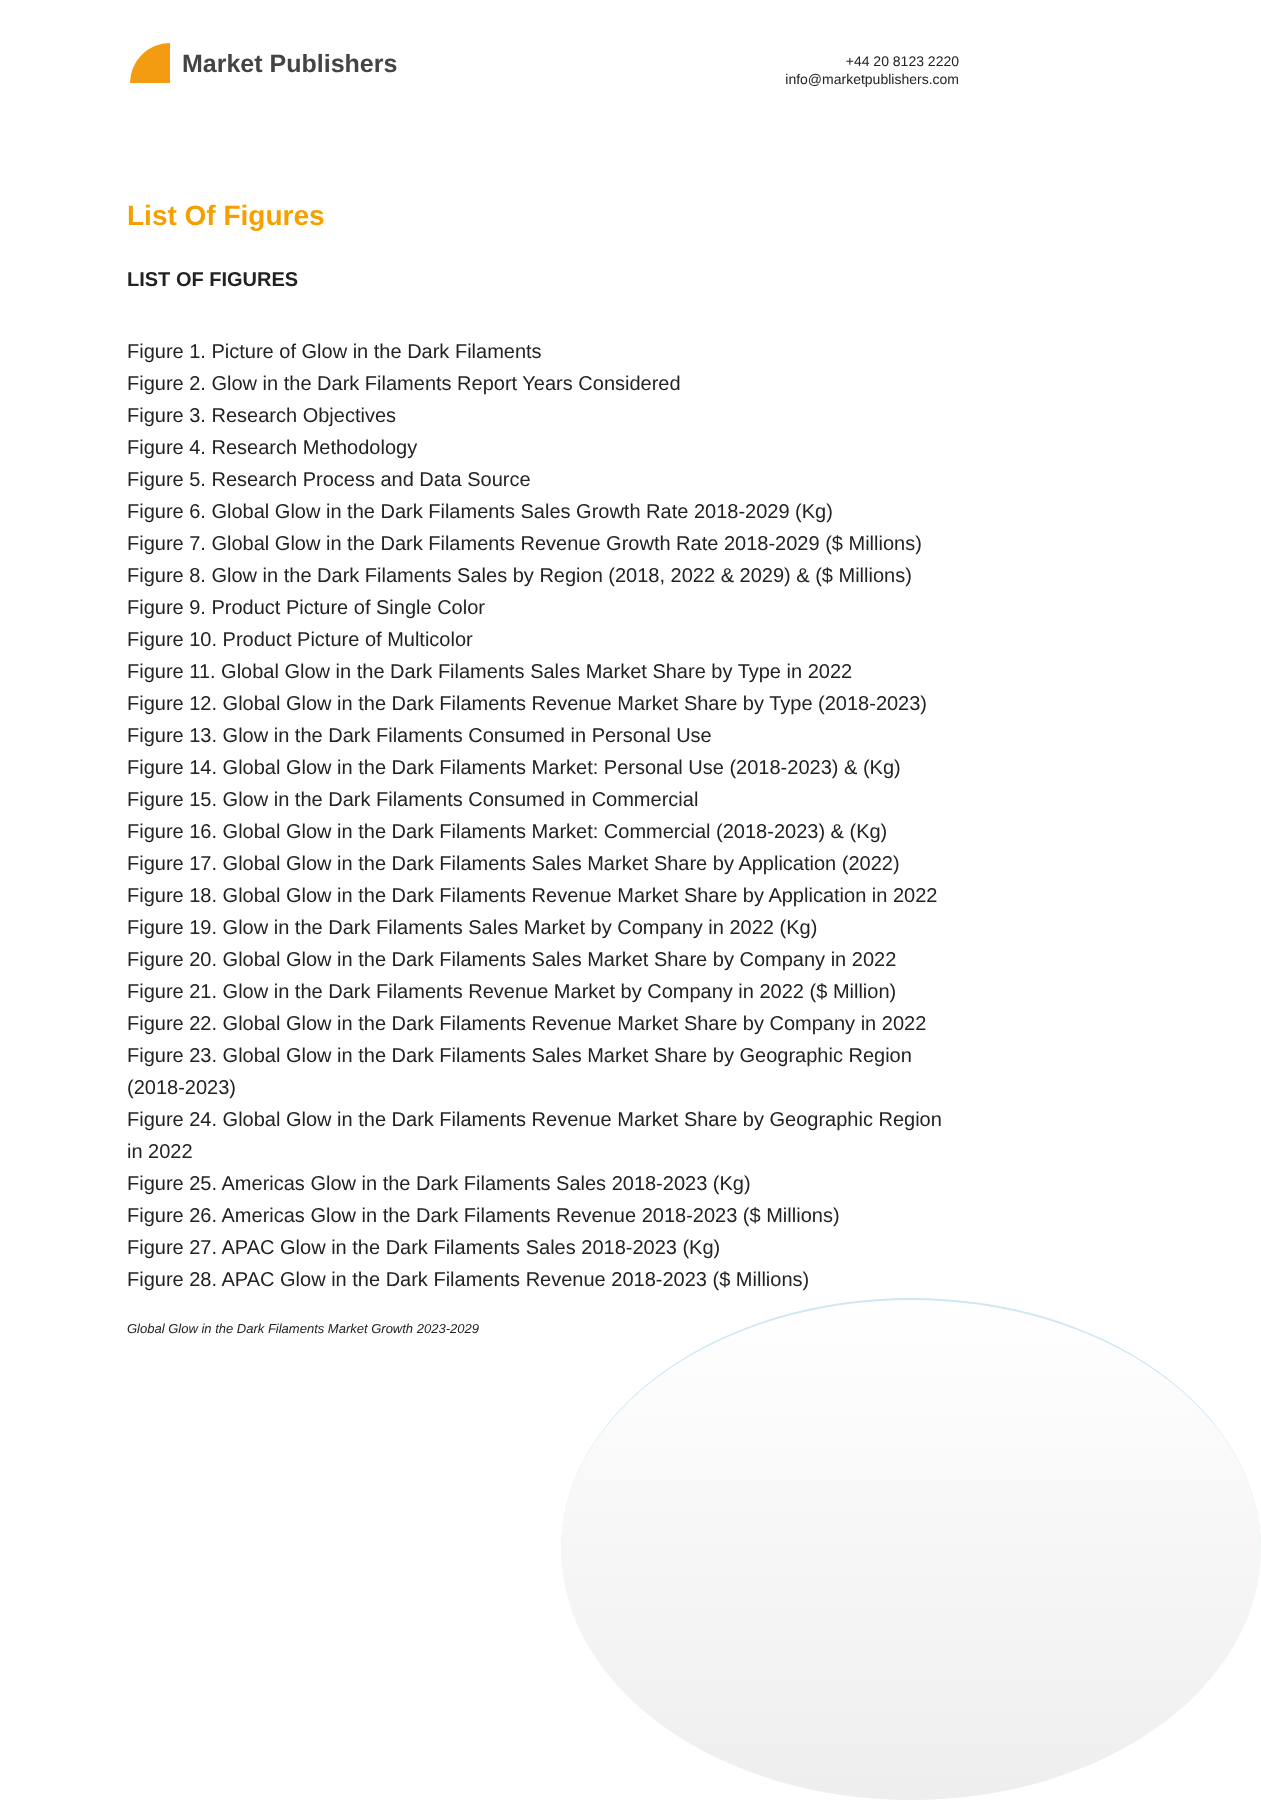Market Publishers
+44 20 8123 2220
info@marketpublishers.com
List Of Figures
LIST OF FIGURES
Figure 1. Picture of Glow in the Dark Filaments
Figure 2. Glow in the Dark Filaments Report Years Considered
Figure 3. Research Objectives
Figure 4. Research Methodology
Figure 5. Research Process and Data Source
Figure 6. Global Glow in the Dark Filaments Sales Growth Rate 2018-2029 (Kg)
Figure 7. Global Glow in the Dark Filaments Revenue Growth Rate 2018-2029 ($ Millions)
Figure 8. Glow in the Dark Filaments Sales by Region (2018, 2022 & 2029) & ($ Millions)
Figure 9. Product Picture of Single Color
Figure 10. Product Picture of Multicolor
Figure 11. Global Glow in the Dark Filaments Sales Market Share by Type in 2022
Figure 12. Global Glow in the Dark Filaments Revenue Market Share by Type (2018-2023)
Figure 13. Glow in the Dark Filaments Consumed in Personal Use
Figure 14. Global Glow in the Dark Filaments Market: Personal Use (2018-2023) & (Kg)
Figure 15. Glow in the Dark Filaments Consumed in Commercial
Figure 16. Global Glow in the Dark Filaments Market: Commercial (2018-2023) & (Kg)
Figure 17. Global Glow in the Dark Filaments Sales Market Share by Application (2022)
Figure 18. Global Glow in the Dark Filaments Revenue Market Share by Application in 2022
Figure 19. Glow in the Dark Filaments Sales Market by Company in 2022 (Kg)
Figure 20. Global Glow in the Dark Filaments Sales Market Share by Company in 2022
Figure 21. Glow in the Dark Filaments Revenue Market by Company in 2022 ($ Million)
Figure 22. Global Glow in the Dark Filaments Revenue Market Share by Company in 2022
Figure 23. Global Glow in the Dark Filaments Sales Market Share by Geographic Region (2018-2023)
Figure 24. Global Glow in the Dark Filaments Revenue Market Share by Geographic Region in 2022
Figure 25. Americas Glow in the Dark Filaments Sales 2018-2023 (Kg)
Figure 26. Americas Glow in the Dark Filaments Revenue 2018-2023 ($ Millions)
Figure 27. APAC Glow in the Dark Filaments Sales 2018-2023 (Kg)
Figure 28. APAC Glow in the Dark Filaments Revenue 2018-2023 ($ Millions)
Global Glow in the Dark Filaments Market Growth 2023-2029